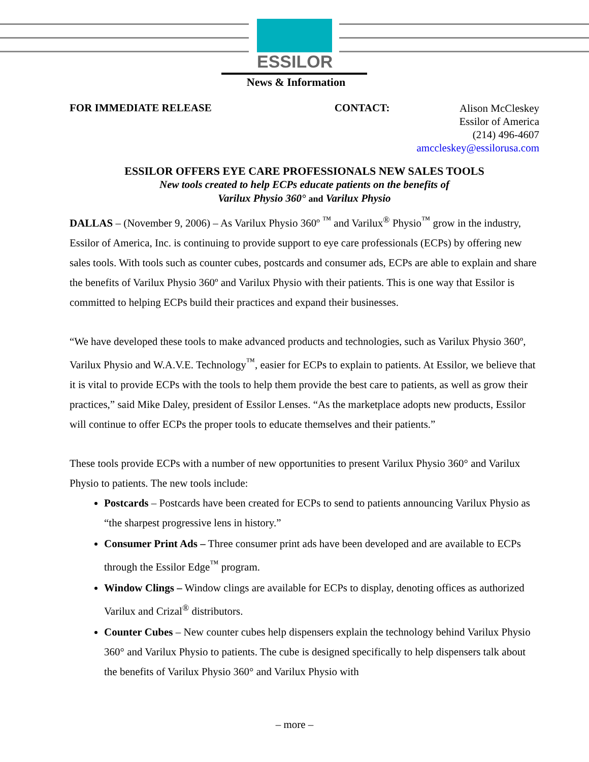ESSILOR
News & Information
FOR IMMEDIATE RELEASE CONTACT:
Alison McCleskey
Essilor of America
(214) 496-4607
amccleskey@essilorusa.com
ESSILOR OFFERS EYE CARE PROFESSIONALS NEW SALES TOOLS
New tools created to help ECPs educate patients on the benefits of
Varilux Physio 360° and Varilux Physio
DALLAS – (November 9, 2006) – As Varilux Physio 360º <sup>™</sup> and Varilux<sup>®</sup> Physio<sup>™</sup> grow in the industry, Essilor of America, Inc. is continuing to provide support to eye care professionals (ECPs) by offering new sales tools. With tools such as counter cubes, postcards and consumer ads, ECPs are able to explain and share the benefits of Varilux Physio 360º and Varilux Physio with their patients. This is one way that Essilor is committed to helping ECPs build their practices and expand their businesses.
“We have developed these tools to make advanced products and technologies, such as Varilux Physio 360º, Varilux Physio and W.A.V.E. Technology<sup>™</sup>, easier for ECPs to explain to patients. At Essilor, we believe that it is vital to provide ECPs with the tools to help them provide the best care to patients, as well as grow their practices,” said Mike Daley, president of Essilor Lenses. “As the marketplace adopts new products, Essilor will continue to offer ECPs the proper tools to educate themselves and their patients.”
These tools provide ECPs with a number of new opportunities to present Varilux Physio 360° and Varilux Physio to patients. The new tools include:
Postcards – Postcards have been created for ECPs to send to patients announcing Varilux Physio as “the sharpest progressive lens in history.”
Consumer Print Ads – Three consumer print ads have been developed and are available to ECPs through the Essilor Edge<sup>™</sup> program.
Window Clings – Window clings are available for ECPs to display, denoting offices as authorized Varilux and Crizal<sup>®</sup> distributors.
Counter Cubes – New counter cubes help dispensers explain the technology behind Varilux Physio 360° and Varilux Physio to patients. The cube is designed specifically to help dispensers talk about the benefits of Varilux Physio 360° and Varilux Physio with
– more –